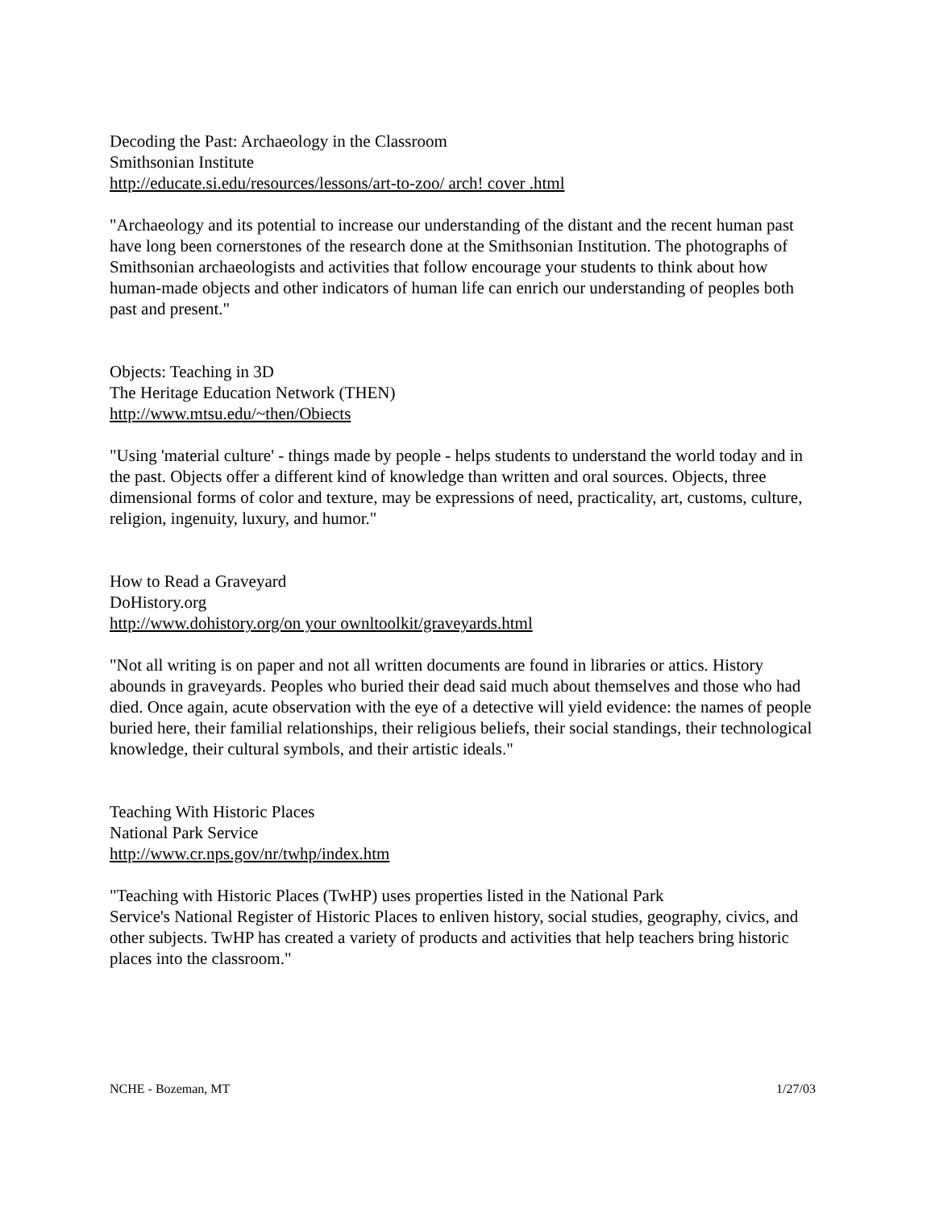Decoding the Past: Archaeology in the Classroom
Smithsonian Institute
http://educate.si.edu/resources/lessons/art-to-zoo/ arch! cover .html
"Archaeology and its potential to increase our understanding of the distant and the recent human past have long been cornerstones of the research done at the Smithsonian Institution. The photographs of Smithsonian archaeologists and activities that follow encourage your students to think about how human-made objects and other indicators of human life can enrich our understanding of peoples both past and present."
Objects: Teaching in 3D
The Heritage Education Network (THEN)
http://www.mtsu.edu/~then/Obiects
"Using 'material culture' - things made by people - helps students to understand the world today and in the past. Objects offer a different kind of knowledge than written and oral sources. Objects, three dimensional forms of color and texture, may be expressions of need, practicality, art, customs, culture, religion, ingenuity, luxury, and humor."
How to Read a Graveyard
DoHistory.org
http://www.dohistory.org/on your ownltoolkit/graveyards.html
"Not all writing is on paper and not all written documents are found in libraries or attics. History abounds in graveyards. Peoples who buried their dead said much about themselves and those who had died. Once again, acute observation with the eye of a detective will yield evidence: the names of people buried here, their familial relationships, their religious beliefs, their social standings, their technological knowledge, their cultural symbols, and their artistic ideals."
Teaching With Historic Places
National Park Service
http://www.cr.nps.gov/nr/twhp/index.htm
"Teaching with Historic Places (TwHP) uses properties listed in the National Park
Service's National Register of Historic Places to enliven history, social studies, geography, civics, and other subjects. TwHP has created a variety of products and activities that help teachers bring historic places into the classroom."
NCHE - Bozeman, MT 1/27/03